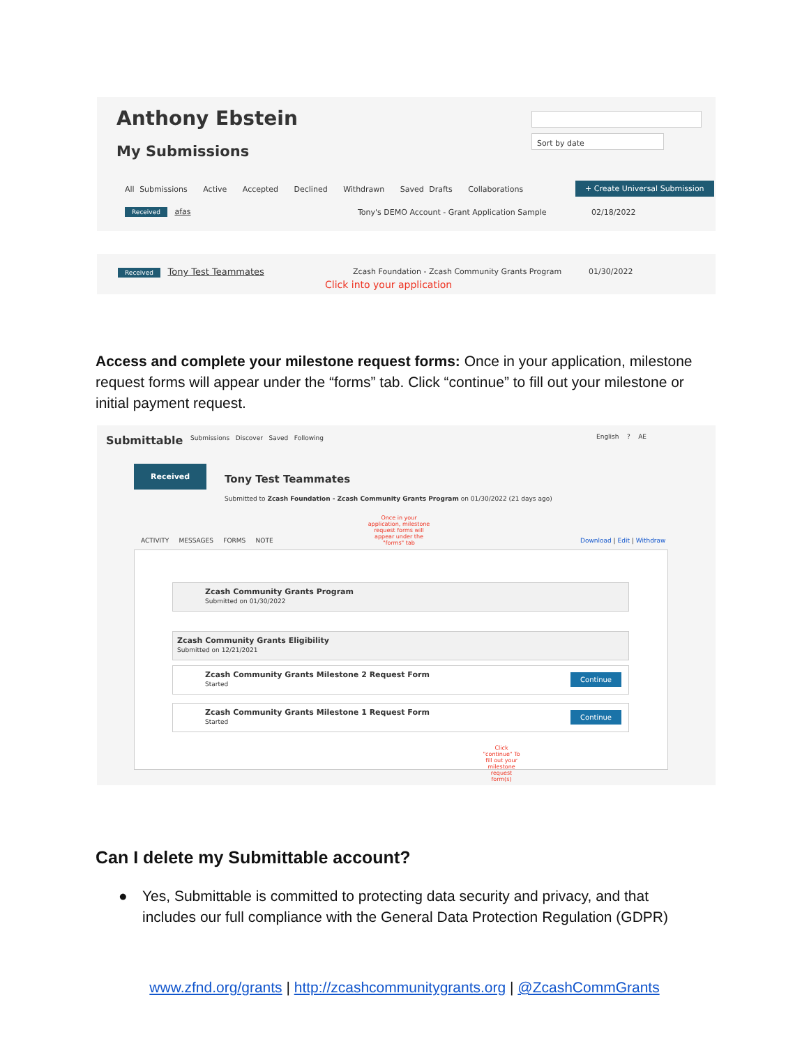Anthony Ebstein
My Submissions
Sort by date
All Submissions Active Accepted Declined Withdrawn Saved Drafts Collaborations
+ Create Universal Submission
Received afas
Tony's DEMO Account - Grant Application Sample
02/18/2022
Received Tony Test Teammates
Zcash Foundation - Zcash Community Grants Program
01/30/2022
Click into your application
Access and complete your milestone request forms: Once in your application, milestone request forms will appear under the “forms” tab. Click “continue” to fill out your milestone or initial payment request.
Submittable
Submissions Discover Saved Following
English ? AE
Received
Tony Test Teammates
Submitted to Zcash Foundation - Zcash Community Grants Program on 01/30/2022 (21 days ago)
Once in your application, milestone request forms will appear under the "forms" tab
ACTIVITY MESSAGES FORMS NOTE
Download | Edit | Withdraw
Zcash Community Grants Program
Submitted on 01/30/2022
Zcash Community Grants Eligibility
Submitted on 12/21/2021
Zcash Community Grants Milestone 2 Request Form
Started
Continue
Zcash Community Grants Milestone 1 Request Form
Started
Continue
Click "continue" To fill out your milestone request form(s)
Can I delete my Submittable account?
● Yes, Submittable is committed to protecting data security and privacy, and that
includes our full compliance with the General Data Protection Regulation (GDPR)
www.zfnd.org/grants | http://zcashcommunitygrants.org | @ZcashCommGrants